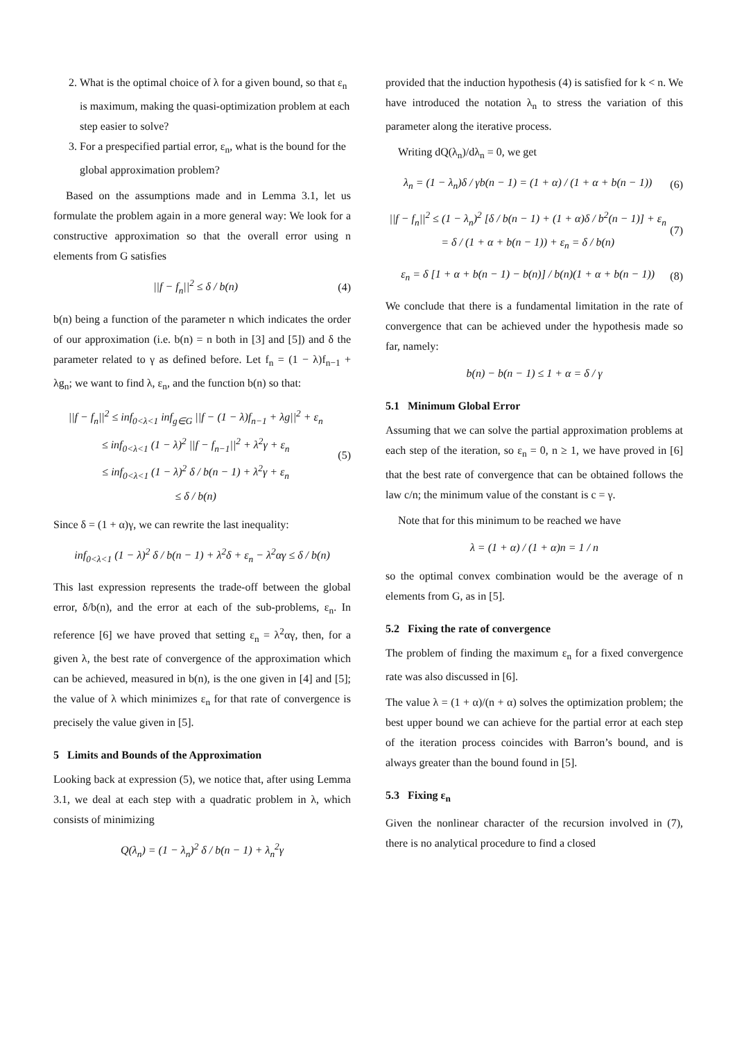2. What is the optimal choice of λ for a given bound, so that ε<sub>n</sub> is maximum, making the quasi-optimization problem at each step easier to solve?
3. For a prespecified partial error, ε<sub>n</sub>, what is the bound for the global approximation problem?
Based on the assumptions made and in Lemma 3.1, let us formulate the problem again in a more general way: We look for a constructive approximation so that the overall error using n elements from G satisfies
||f − f<sub>n</sub>||<sup>2</sup> ≤ δ / b(n) (4)
b(n) being a function of the parameter n which indicates the order of our approximation (i.e. b(n) = n both in [3] and [5]) and δ the parameter related to γ as defined before. Let f<sub>n</sub> = (1 − λ)f<sub>n−1</sub> + λg<sub>n</sub>; we want to find λ, ε<sub>n</sub>, and the function b(n) so that:
||f − f<sub>n</sub>||<sup>2</sup> ≤ inf<sub>0<λ<1</sub> inf<sub>g∈G</sub> ||f − (1 − λ)f<sub>n−1</sub> + λg||<sup>2</sup> + ε<sub>n</sub>
≤ inf<sub>0<λ<1</sub> (1 − λ)<sup>2</sup> ||f − f<sub>n−1</sub>||<sup>2</sup> + λ<sup>2</sup>γ + ε<sub>n</sub>
≤ inf<sub>0<λ<1</sub> (1 − λ)<sup>2</sup> δ / b(n − 1) + λ<sup>2</sup>γ + ε<sub>n</sub>
≤ δ / b(n) (5)
Since δ = (1 + α)γ, we can rewrite the last inequality:
inf<sub>0<λ<1</sub> (1 − λ)<sup>2</sup> δ / b(n − 1) + λ<sup>2</sup>δ + ε<sub>n</sub> − λ<sup>2</sup>αγ ≤ δ / b(n)
This last expression represents the trade-off between the global error, δ/b(n), and the error at each of the sub-problems, ε<sub>n</sub>. In reference [6] we have proved that setting ε<sub>n</sub> = λ<sup>2</sup>αγ, then, for a given λ, the best rate of convergence of the approximation which can be achieved, measured in b(n), is the one given in [4] and [5]; the value of λ which minimizes ε<sub>n</sub> for that rate of convergence is precisely the value given in [5].
5 Limits and Bounds of the Approximation
Looking back at expression (5), we notice that, after using Lemma 3.1, we deal at each step with a quadratic problem in λ, which consists of minimizing
Q(λ<sub>n</sub>) = (1 − λ<sub>n</sub>)<sup>2</sup> δ / b(n − 1) + λ<sub>n</sub><sup>2</sup>γ
provided that the induction hypothesis (4) is satisfied for k < n. We have introduced the notation λ<sub>n</sub> to stress the variation of this parameter along the iterative process.
Writing dQ(λ<sub>n</sub>)/dλ<sub>n</sub> = 0, we get
λ<sub>n</sub> = (1 − λ<sub>n</sub>)δ / γb(n − 1) = (1 + α) / (1 + α + b(n − 1)) (6)
||f − f<sub>n</sub>||<sup>2</sup> ≤ (1 − λ<sub>n</sub>)<sup>2</sup> [δ / b(n − 1) + (1 + α)δ / b<sup>2</sup>(n − 1)] + ε<sub>n</sub>
= δ / (1 + α + b(n − 1)) + ε<sub>n</sub> = δ / b(n) (7)
ε<sub>n</sub> = δ [1 + α + b(n − 1) − b(n)] / b(n)(1 + α + b(n − 1)) (8)
We conclude that there is a fundamental limitation in the rate of convergence that can be achieved under the hypothesis made so far, namely:
b(n) − b(n − 1) ≤ 1 + α = δ / γ
5.1 Minimum Global Error
Assuming that we can solve the partial approximation problems at each step of the iteration, so ε<sub>n</sub> = 0, n ≥ 1, we have proved in [6] that the best rate of convergence that can be obtained follows the law c/n; the minimum value of the constant is c = γ.
Note that for this minimum to be reached we have
λ = (1 + α) / (1 + α)n = 1 / n
so the optimal convex combination would be the average of n elements from G, as in [5].
5.2 Fixing the rate of convergence
The problem of finding the maximum ε<sub>n</sub> for a fixed convergence rate was also discussed in [6].
The value λ = (1 + α)/(n + α) solves the optimization problem; the best upper bound we can achieve for the partial error at each step of the iteration process coincides with Barron’s bound, and is always greater than the bound found in [5].
5.3 Fixing ε<sub>n</sub>
Given the nonlinear character of the recursion involved in (7), there is no analytical procedure to find a closed